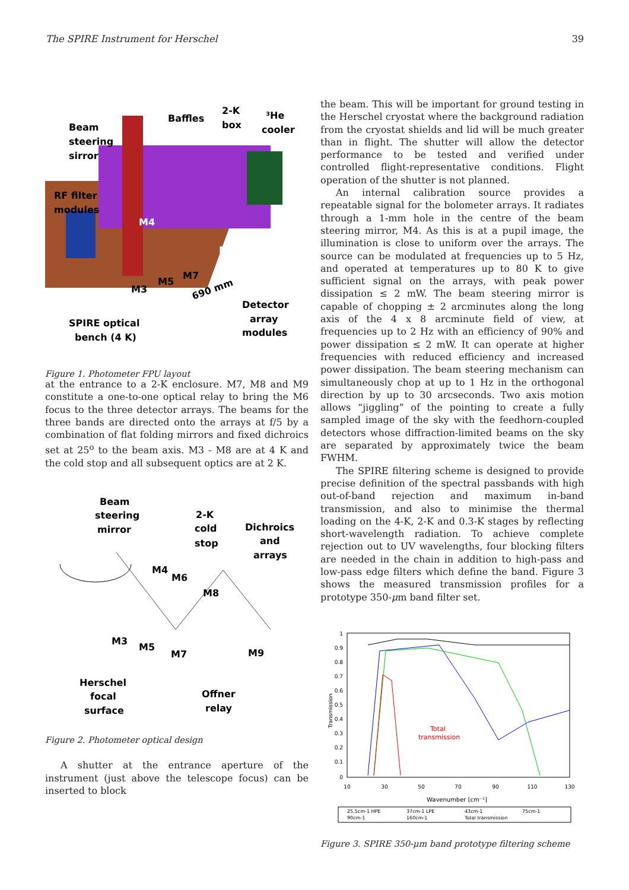The SPIRE Instrument for Herschel 39
Beam
steering
sirror
Baffles
2-K
box
³He
cooler
RF filter
modules
M4
M9
M5
M7
M3
690 mm
Detector
array
modules
SPIRE optical
bench (4 K)
Figure 1. Photometer FPU layout
at the entrance to a 2-K enclosure. M7, M8 and M9 constitute a one-to-one optical relay to bring the M6 focus to the three detector arrays. The beams for the three bands are directed onto the arrays at f/5 by a combination of flat folding mirrors and fixed dichroics set at 25<sup>o</sup> to the beam axis. M3 - M8 are at 4 K and the cold stop and all subsequent optics are at 2 K.
Beam
steering
mirror
2-K
cold
stop
Dichroics
and
arrays
M4
M6
M8
M3
M5
M7
M9
Herschel
focal
surface
Offner
relay
Figure 2. Photometer optical design
A shutter at the entrance aperture of the instrument (just above the telescope focus) can be inserted to block
the beam. This will be important for ground testing in the Herschel cryostat where the background radiation from the cryostat shields and lid will be much greater than in flight. The shutter will allow the detector performance to be tested and verified under controlled flight-representative conditions. Flight operation of the shutter is not planned.
An internal calibration source provides a repeatable signal for the bolometer arrays. It radiates through a 1-mm hole in the centre of the beam steering mirror, M4. As this is at a pupil image, the illumination is close to uniform over the arrays. The source can be modulated at frequencies up to 5 Hz, and operated at temperatures up to 80 K to give sufficient signal on the arrays, with peak power dissipation ≤ 2 mW. The beam steering mirror is capable of chopping ± 2 arcminutes along the long axis of the 4 x 8 arcminute field of view, at frequencies up to 2 Hz with an efficiency of 90% and power dissipation ≤ 2 mW. It can operate at higher frequencies with reduced efficiency and increased power dissipation. The beam steering mechanism can simultaneously chop at up to 1 Hz in the orthogonal direction by up to 30 arcseconds. Two axis motion allows “jiggling” of the pointing to create a fully sampled image of the sky with the feedhorn-coupled detectors whose diffraction-limited beams on the sky are separated by approximately twice the beam FWHM.
The SPIRE filtering scheme is designed to provide precise definition of the spectral passbands with high out-of-band rejection and maximum in-band transmission, and also to minimise the thermal loading on the 4-K, 2-K and 0.3-K stages by reflecting short-wavelength radiation. To achieve complete rejection out to UV wavelengths, four blocking filters are needed in the chain in addition to high-pass and low-pass edge filters which define the band. Figure 3 shows the measured transmission profiles for a prototype 350-μm band filter set.
1
0.9
0.8
0.7
0.6
0.5
0.4
0.3
0.2
0.1
0
Transmission
10
30
50
70
90
110
130
Wavenumber [cm⁻¹]
Total
transmission
25.5cm-1 HPE
37cm-1 LPE
43cm-1
75cm-1
90cm-1
160cm-1
Total transmission
Figure 3. SPIRE 350-μm band prototype filtering scheme